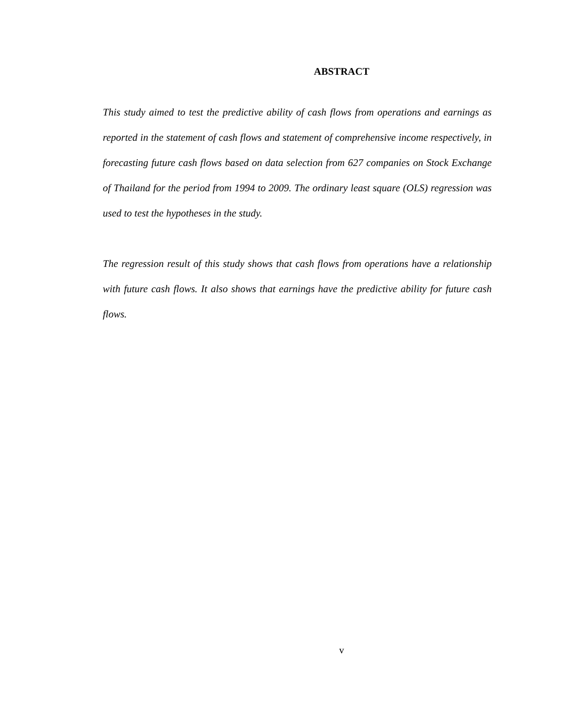ABSTRACT
This study aimed to test the predictive ability of cash flows from operations and earnings as reported in the statement of cash flows and statement of comprehensive income respectively, in forecasting future cash flows based on data selection from 627 companies on Stock Exchange of Thailand for the period from 1994 to 2009. The ordinary least square (OLS) regression was used to test the hypotheses in the study.
The regression result of this study shows that cash flows from operations have a relationship with future cash flows. It also shows that earnings have the predictive ability for future cash flows.
v